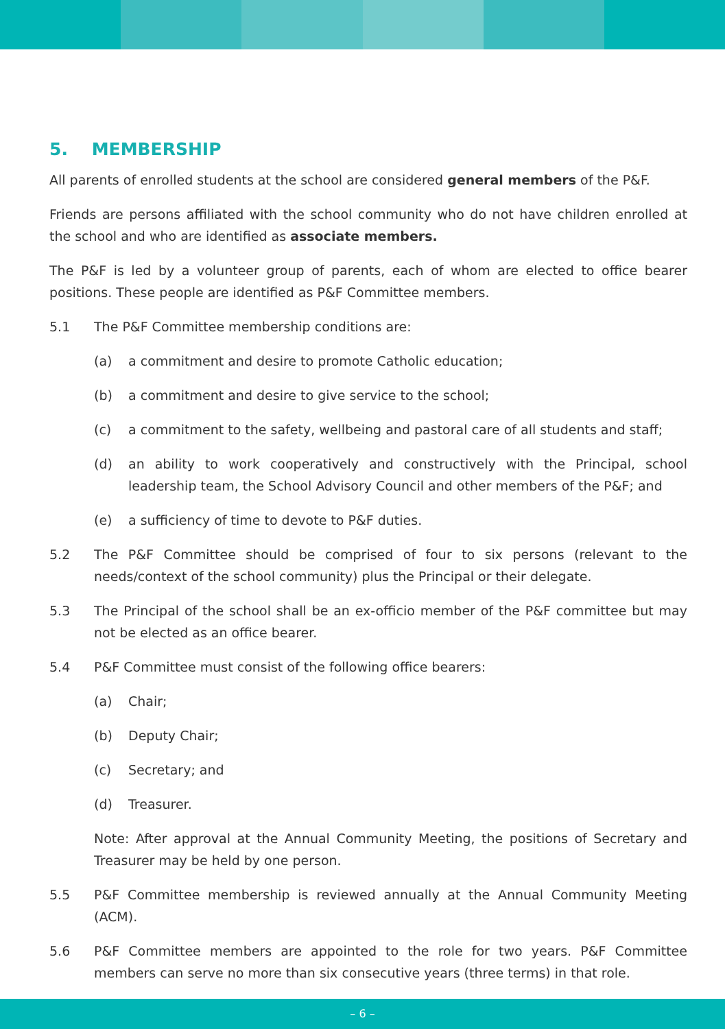5. MEMBERSHIP
All parents of enrolled students at the school are considered general members of the P&F.
Friends are persons affiliated with the school community who do not have children enrolled at the school and who are identified as associate members.
The P&F is led by a volunteer group of parents, each of whom are elected to office bearer positions. These people are identified as P&F Committee members.
5.1 The P&F Committee membership conditions are:
(a) a commitment and desire to promote Catholic education;
(b) a commitment and desire to give service to the school;
(c) a commitment to the safety, wellbeing and pastoral care of all students and staff;
(d) an ability to work cooperatively and constructively with the Principal, school leadership team, the School Advisory Council and other members of the P&F; and
(e) a sufficiency of time to devote to P&F duties.
5.2 The P&F Committee should be comprised of four to six persons (relevant to the needs/context of the school community) plus the Principal or their delegate.
5.3 The Principal of the school shall be an ex-officio member of the P&F committee but may not be elected as an office bearer.
5.4 P&F Committee must consist of the following office bearers:
(a) Chair;
(b) Deputy Chair;
(c) Secretary; and
(d) Treasurer.
Note: After approval at the Annual Community Meeting, the positions of Secretary and Treasurer may be held by one person.
5.5 P&F Committee membership is reviewed annually at the Annual Community Meeting (ACM).
5.6 P&F Committee members are appointed to the role for two years. P&F Committee members can serve no more than six consecutive years (three terms) in that role.
– 6 –